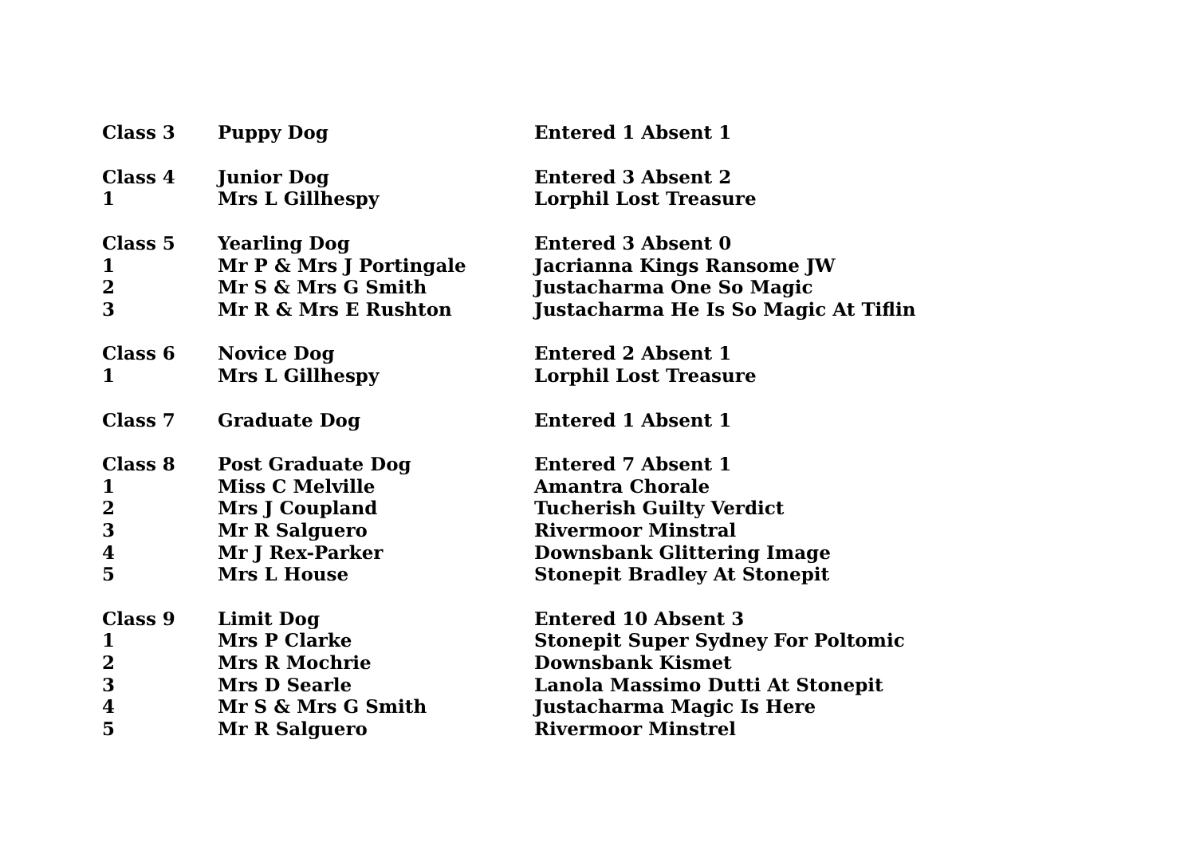| Class 3 | Puppy Dog | Entered 1 Absent 1 |
| Class 4 | Junior Dog | Entered 3 Absent 2 |
| 1 | Mrs L Gillhespy | Lorphil Lost Treasure |
| Class 5 | Yearling Dog | Entered 3 Absent 0 |
| 1 | Mr P & Mrs J Portingale | Jacrianna Kings Ransome JW |
| 2 | Mr S & Mrs G Smith | Justacharma One So Magic |
| 3 | Mr R & Mrs E Rushton | Justacharma He Is So Magic At Tiflin |
| Class 6 | Novice Dog | Entered 2 Absent 1 |
| 1 | Mrs L Gillhespy | Lorphil Lost Treasure |
| Class 7 | Graduate Dog | Entered 1 Absent 1 |
| Class 8 | Post Graduate Dog | Entered 7 Absent 1 |
| 1 | Miss C Melville | Amantra Chorale |
| 2 | Mrs J Coupland | Tucherish Guilty Verdict |
| 3 | Mr R Salguero | Rivermoor Minstral |
| 4 | Mr J Rex-Parker | Downsbank Glittering Image |
| 5 | Mrs L House | Stonepit Bradley At Stonepit |
| Class 9 | Limit Dog | Entered 10 Absent 3 |
| 1 | Mrs P Clarke | Stonepit Super Sydney For Poltomic |
| 2 | Mrs R Mochrie | Downsbank Kismet |
| 3 | Mrs D Searle | Lanola Massimo Dutti At Stonepit |
| 4 | Mr S & Mrs G Smith | Justacharma Magic Is Here |
| 5 | Mr R Salguero | Rivermoor Minstrel |